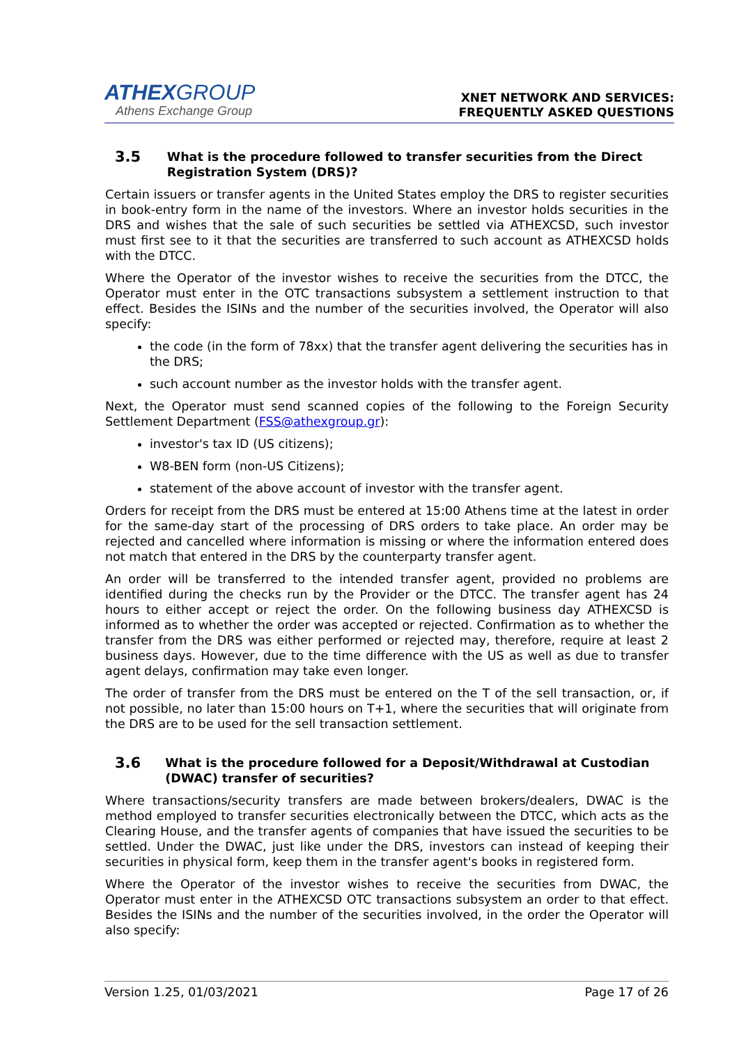ATHEXGROUP
Athens Exchange Group
XNET NETWORK AND SERVICES:
FREQUENTLY ASKED QUESTIONS
3.5 What is the procedure followed to transfer securities from the Direct Registration System (DRS)?
Certain issuers or transfer agents in the United States employ the DRS to register securities in book-entry form in the name of the investors. Where an investor holds securities in the DRS and wishes that the sale of such securities be settled via ATHEXCSD, such investor must first see to it that the securities are transferred to such account as ATHEXCSD holds with the DTCC.
Where the Operator of the investor wishes to receive the securities from the DTCC, the Operator must enter in the OTC transactions subsystem a settlement instruction to that effect. Besides the ISINs and the number of the securities involved, the Operator will also specify:
the code (in the form of 78xx) that the transfer agent delivering the securities has in the DRS;
such account number as the investor holds with the transfer agent.
Next, the Operator must send scanned copies of the following to the Foreign Security Settlement Department (FSS@athexgroup.gr):
investor's tax ID (US citizens);
W8-BEN form (non-US Citizens);
statement of the above account of investor with the transfer agent.
Orders for receipt from the DRS must be entered at 15:00 Athens time at the latest in order for the same-day start of the processing of DRS orders to take place. An order may be rejected and cancelled where information is missing or where the information entered does not match that entered in the DRS by the counterparty transfer agent.
An order will be transferred to the intended transfer agent, provided no problems are identified during the checks run by the Provider or the DTCC. The transfer agent has 24 hours to either accept or reject the order. On the following business day ATHEXCSD is informed as to whether the order was accepted or rejected. Confirmation as to whether the transfer from the DRS was either performed or rejected may, therefore, require at least 2 business days. However, due to the time difference with the US as well as due to transfer agent delays, confirmation may take even longer.
The order of transfer from the DRS must be entered on the T of the sell transaction, or, if not possible, no later than 15:00 hours on T+1, where the securities that will originate from the DRS are to be used for the sell transaction settlement.
3.6 What is the procedure followed for a Deposit/Withdrawal at Custodian (DWAC) transfer of securities?
Where transactions/security transfers are made between brokers/dealers, DWAC is the method employed to transfer securities electronically between the DTCC, which acts as the Clearing House, and the transfer agents of companies that have issued the securities to be settled. Under the DWAC, just like under the DRS, investors can instead of keeping their securities in physical form, keep them in the transfer agent's books in registered form.
Where the Operator of the investor wishes to receive the securities from DWAC, the Operator must enter in the ATHEXCSD OTC transactions subsystem an order to that effect. Besides the ISINs and the number of the securities involved, in the order the Operator will also specify:
Version 1.25, 01/03/2021 Page 17 of 26